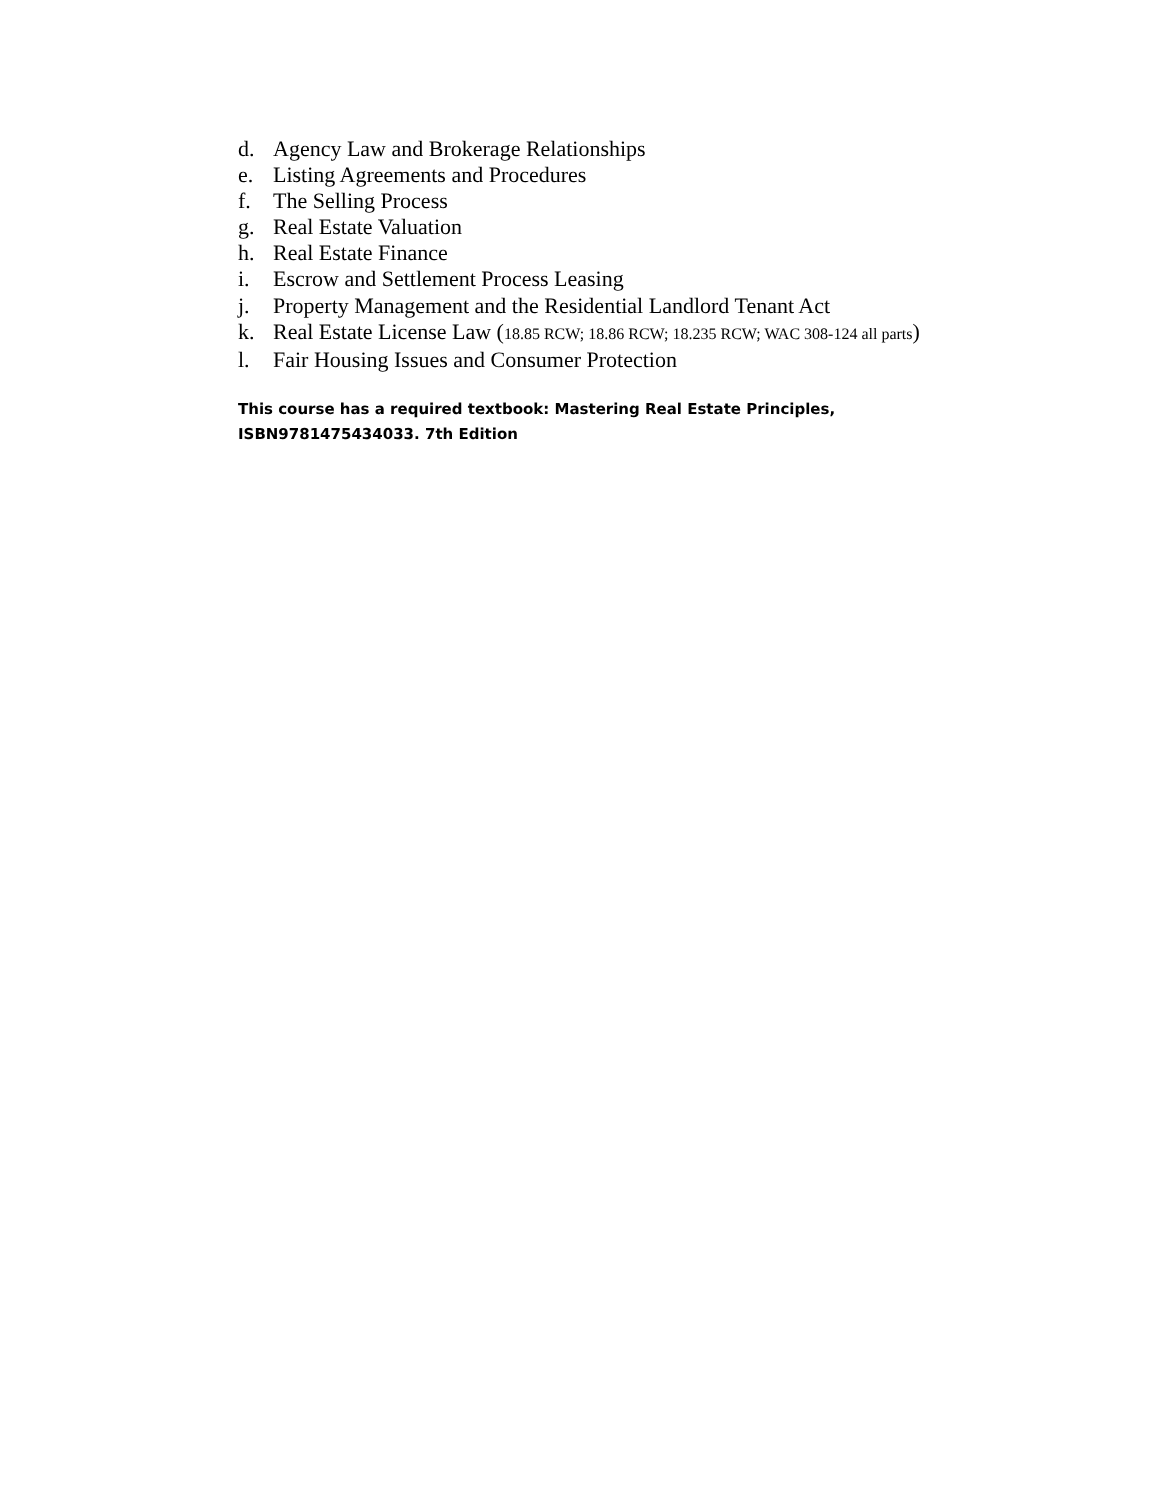d. Agency Law and Brokerage Relationships
e. Listing Agreements and Procedures
f. The Selling Process
g. Real Estate Valuation
h. Real Estate Finance
i. Escrow and Settlement Process Leasing
j. Property Management and the Residential Landlord Tenant Act
k. Real Estate License Law (18.85 RCW; 18.86 RCW; 18.235 RCW; WAC 308-124 all parts)
l. Fair Housing Issues and Consumer Protection
This course has a required textbook: Mastering Real Estate Principles,
ISBN9781475434033. 7th Edition